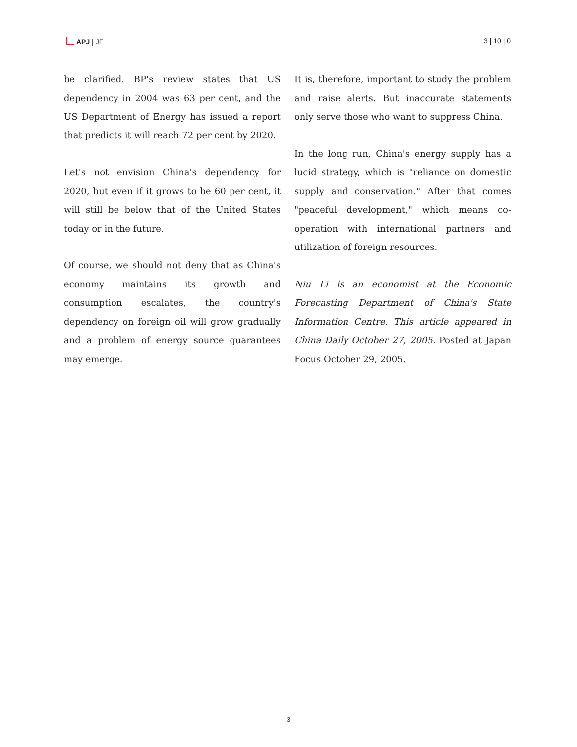APJ | JF 3 | 10 | 0
be clarified. BP's review states that US dependency in 2004 was 63 per cent, and the US Department of Energy has issued a report that predicts it will reach 72 per cent by 2020.
Let's not envision China's dependency for 2020, but even if it grows to be 60 per cent, it will still be below that of the United States today or in the future.
Of course, we should not deny that as China's economy maintains its growth and consumption escalates, the country's dependency on foreign oil will grow gradually and a problem of energy source guarantees may emerge.
It is, therefore, important to study the problem and raise alerts. But inaccurate statements only serve those who want to suppress China.
In the long run, China's energy supply has a lucid strategy, which is "reliance on domestic supply and conservation." After that comes "peaceful development," which means co-operation with international partners and utilization of foreign resources.
Niu Li is an economist at the Economic Forecasting Department of China's State Information Centre. This article appeared in China Daily October 27, 2005. Posted at Japan Focus October 29, 2005.
3